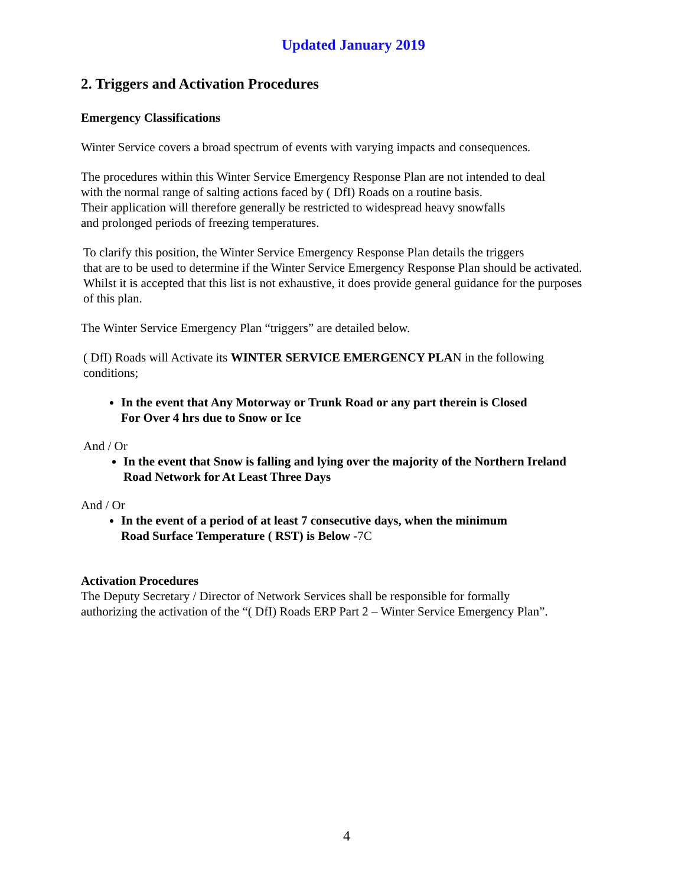Updated January 2019
2. Triggers and Activation Procedures
Emergency Classifications
Winter Service covers a broad spectrum of events with varying impacts and consequences.
The procedures within this Winter Service Emergency Response Plan are not intended to deal
with the normal range of salting actions faced by ( DfI) Roads on a routine basis.
Their application will therefore generally be restricted to widespread heavy snowfalls
and prolonged periods of freezing temperatures.
To clarify this position, the Winter Service Emergency Response Plan details the triggers
that are to be used to determine if the Winter Service Emergency Response Plan should be activated.
Whilst it is accepted that this list is not exhaustive, it does provide general guidance for the purposes
of this plan.
The Winter Service Emergency Plan “triggers” are detailed below.
( DfI) Roads will Activate its WINTER SERVICE EMERGENCY PLAN in the following
conditions;
In the event that Any Motorway or Trunk Road or any part therein is Closed
For Over 4 hrs due to Snow or Ice
And / Or
In the event that Snow is falling and lying over the majority of the Northern Ireland
Road Network for At Least Three Days
And / Or
In the event of a period of at least 7 consecutive days, when the minimum
Road Surface Temperature ( RST) is Below -7C
Activation Procedures
The Deputy Secretary / Director of Network Services shall be responsible for formally
authorizing the activation of the “( DfI) Roads ERP Part 2 – Winter Service Emergency Plan”.
4